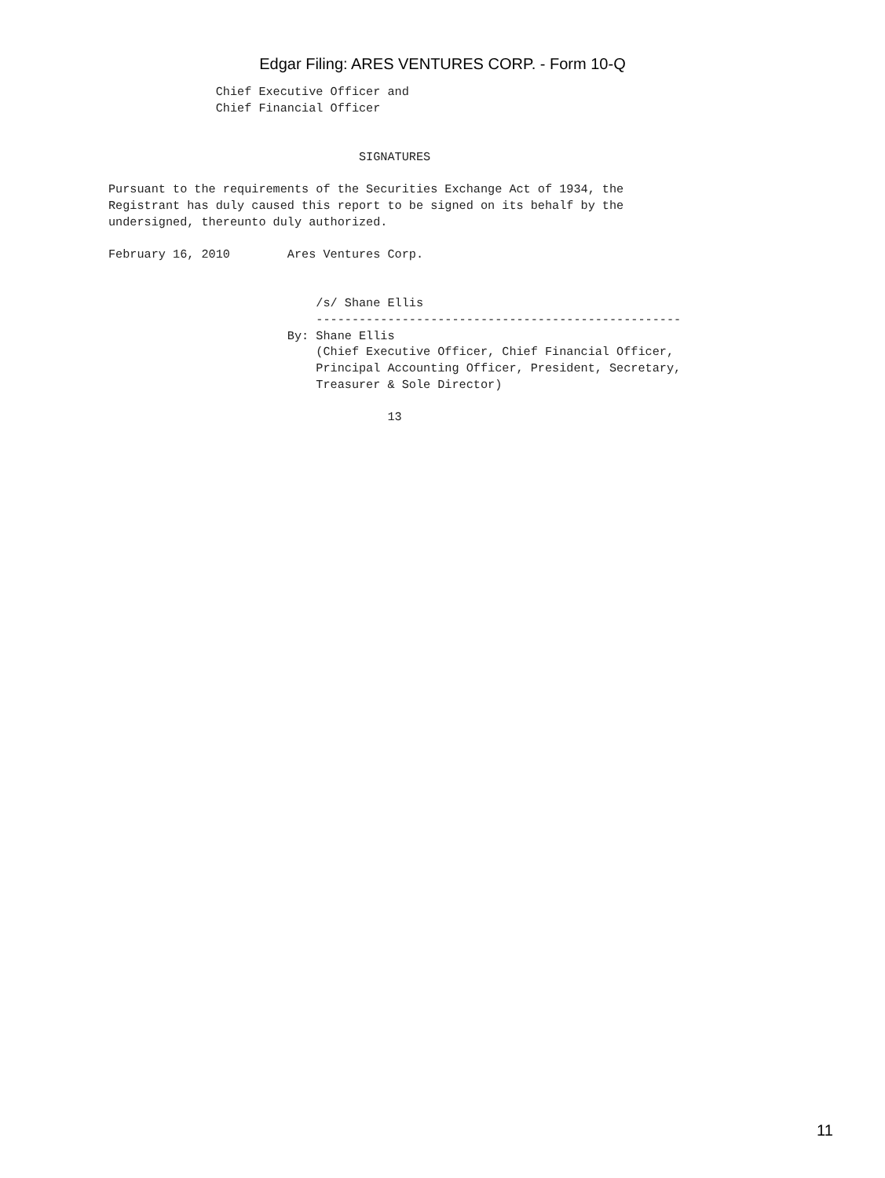Edgar Filing: ARES VENTURES CORP. - Form 10-Q
               Chief Executive Officer and
               Chief Financial Officer


                                   SIGNATURES

Pursuant to the requirements of the Securities Exchange Act of 1934, the
Registrant has duly caused this report to be signed on its behalf by the
undersigned, thereunto duly authorized.

February 16, 2010        Ares Ventures Corp.


                             /s/ Shane Ellis
                             ---------------------------------------------------
                         By: Shane Ellis
                             (Chief Executive Officer, Chief Financial Officer,
                             Principal Accounting Officer, President, Secretary,
                             Treasurer & Sole Director)

                                       13
11